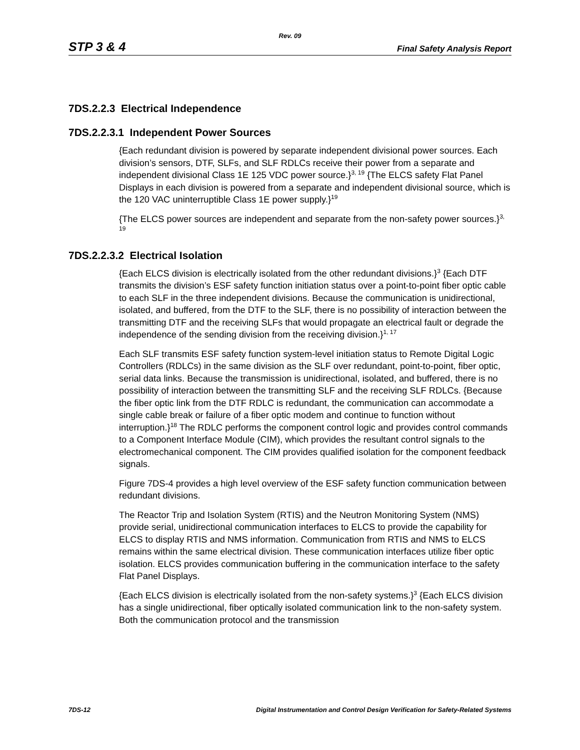Rev. 09
STP 3 & 4 Final Safety Analysis Report
7DS.2.2.3 Electrical Independence
7DS.2.2.3.1 Independent Power Sources
{Each redundant division is powered by separate independent divisional power sources. Each division’s sensors, DTF, SLFs, and SLF RDLCs receive their power from a separate and independent divisional Class 1E 125 VDC power source.}<sup>3, 19</sup> {The ELCS safety Flat Panel Displays in each division is powered from a separate and independent divisional source, which is the 120 VAC uninterruptible Class 1E power supply.}<sup>19</sup>
{The ELCS power sources are independent and separate from the non-safety power sources.}<sup>3, 19</sup>
7DS.2.2.3.2 Electrical Isolation
{Each ELCS division is electrically isolated from the other redundant divisions.}<sup>3</sup> {Each DTF transmits the division’s ESF safety function initiation status over a point-to-point fiber optic cable to each SLF in the three independent divisions. Because the communication is unidirectional, isolated, and buffered, from the DTF to the SLF, there is no possibility of interaction between the transmitting DTF and the receiving SLFs that would propagate an electrical fault or degrade the independence of the sending division from the receiving division.}<sup>1, 17</sup>
Each SLF transmits ESF safety function system-level initiation status to Remote Digital Logic Controllers (RDLCs) in the same division as the SLF over redundant, point-to-point, fiber optic, serial data links. Because the transmission is unidirectional, isolated, and buffered, there is no possibility of interaction between the transmitting SLF and the receiving SLF RDLCs. {Because the fiber optic link from the DTF RDLC is redundant, the communication can accommodate a single cable break or failure of a fiber optic modem and continue to function without interruption.}<sup>18</sup> The RDLC performs the component control logic and provides control commands to a Component Interface Module (CIM), which provides the resultant control signals to the electromechanical component. The CIM provides qualified isolation for the component feedback signals.
Figure 7DS-4 provides a high level overview of the ESF safety function communication between redundant divisions.
The Reactor Trip and Isolation System (RTIS) and the Neutron Monitoring System (NMS) provide serial, unidirectional communication interfaces to ELCS to provide the capability for ELCS to display RTIS and NMS information. Communication from RTIS and NMS to ELCS remains within the same electrical division. These communication interfaces utilize fiber optic isolation. ELCS provides communication buffering in the communication interface to the safety Flat Panel Displays.
{Each ELCS division is electrically isolated from the non-safety systems.}<sup>3</sup> {Each ELCS division has a single unidirectional, fiber optically isolated communication link to the non-safety system. Both the communication protocol and the transmission
7DS-12 Digital Instrumentation and Control Design Verification for Safety-Related Systems